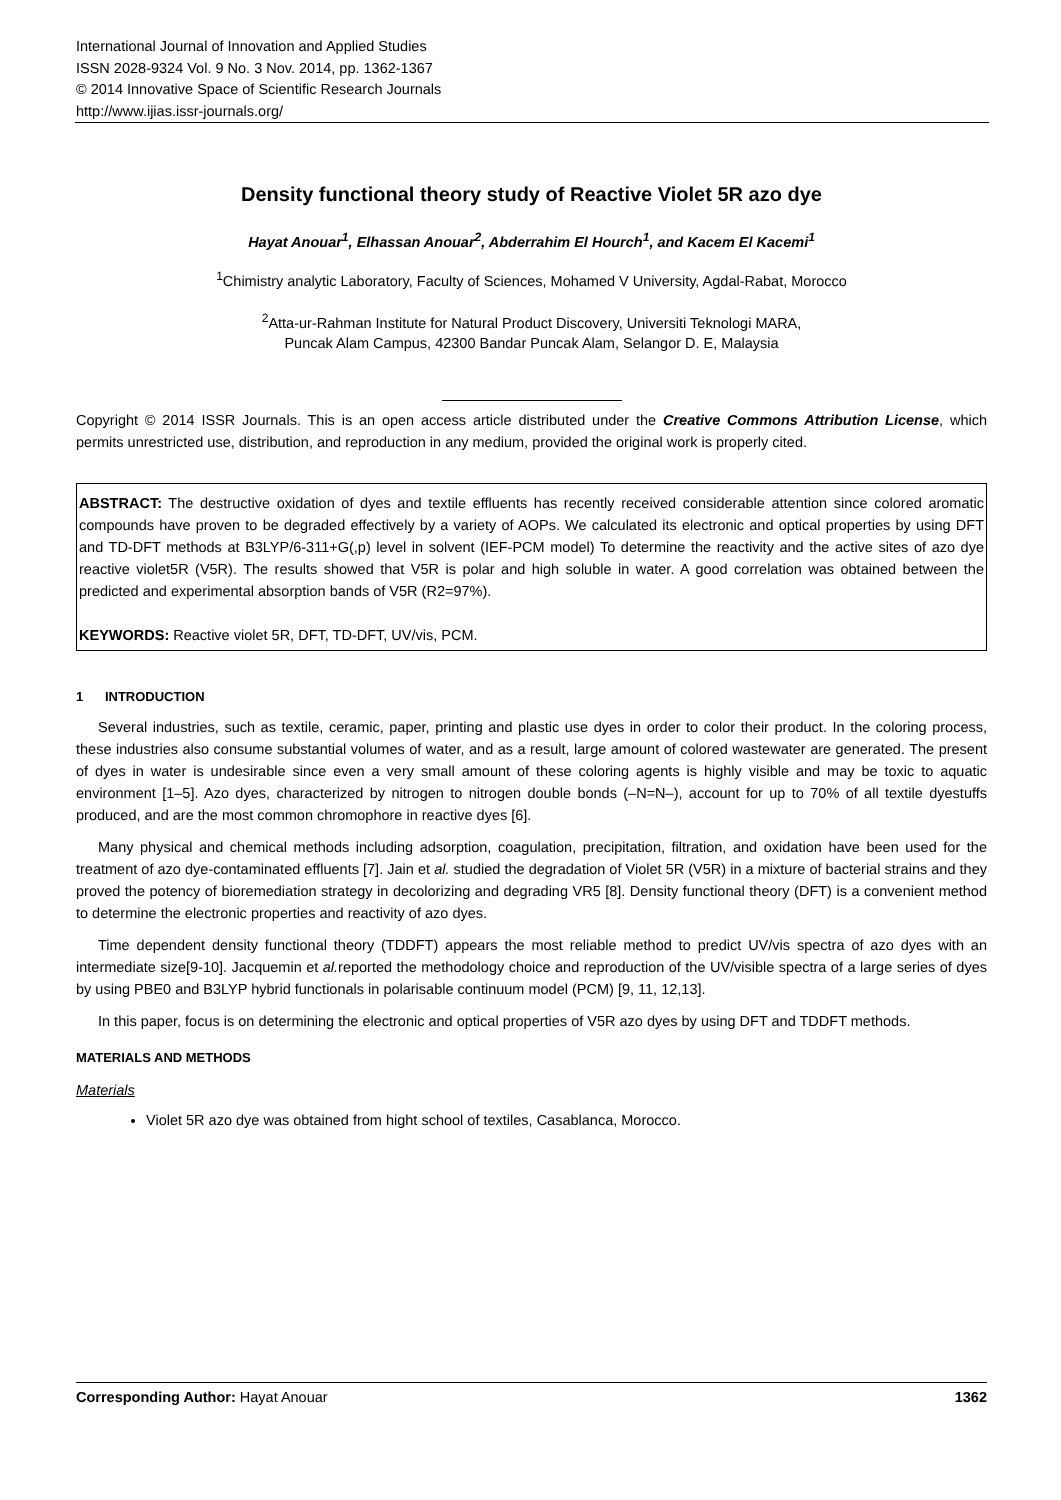International Journal of Innovation and Applied Studies
ISSN 2028-9324 Vol. 9 No. 3 Nov. 2014, pp. 1362-1367
© 2014 Innovative Space of Scientific Research Journals
http://www.ijias.issr-journals.org/
Density functional theory study of Reactive Violet 5R azo dye
Hayat Anouar<sup>1</sup>, Elhassan Anouar<sup>2</sup>, Abderrahim El Hourch<sup>1</sup>, and Kacem El Kacemi<sup>1</sup>
<sup>1</sup> Chimistry analytic Laboratory, Faculty of Sciences, Mohamed V University, Agdal-Rabat, Morocco
<sup>2</sup> Atta-ur-Rahman Institute for Natural Product Discovery, Universiti Teknologi MARA,
Puncak Alam Campus, 42300 Bandar Puncak Alam, Selangor D. E, Malaysia
Copyright © 2014 ISSR Journals. This is an open access article distributed under the Creative Commons Attribution License, which permits unrestricted use, distribution, and reproduction in any medium, provided the original work is properly cited.
ABSTRACT: The destructive oxidation of dyes and textile effluents has recently received considerable attention since colored aromatic compounds have proven to be degraded effectively by a variety of AOPs. We calculated its electronic and optical properties by using DFT and TD-DFT methods at B3LYP/6-311+G(,p) level in solvent (IEF-PCM model) To determine the reactivity and the active sites of azo dye reactive violet5R (V5R). The results showed that V5R is polar and high soluble in water. A good correlation was obtained between the predicted and experimental absorption bands of V5R (R2=97%).
KEYWORDS: Reactive violet 5R, DFT, TD-DFT, UV/vis, PCM.
1 INTRODUCTION
Several industries, such as textile, ceramic, paper, printing and plastic use dyes in order to color their product. In the coloring process, these industries also consume substantial volumes of water, and as a result, large amount of colored wastewater are generated. The present of dyes in water is undesirable since even a very small amount of these coloring agents is highly visible and may be toxic to aquatic environment [1–5]. Azo dyes, characterized by nitrogen to nitrogen double bonds (–N=N–), account for up to 70% of all textile dyestuffs produced, and are the most common chromophore in reactive dyes [6].
Many physical and chemical methods including adsorption, coagulation, precipitation, filtration, and oxidation have been used for the treatment of azo dye-contaminated effluents [7]. Jain et al. studied the degradation of Violet 5R (V5R) in a mixture of bacterial strains and they proved the potency of bioremediation strategy in decolorizing and degrading VR5 [8]. Density functional theory (DFT) is a convenient method to determine the electronic properties and reactivity of azo dyes.
Time dependent density functional theory (TDDFT) appears the most reliable method to predict UV/vis spectra of azo dyes with an intermediate size[9-10]. Jacquemin et al. reported the methodology choice and reproduction of the UV/visible spectra of a large series of dyes by using PBE0 and B3LYP hybrid functionals in polarisable continuum model (PCM) [9, 11, 12,13].
In this paper, focus is on determining the electronic and optical properties of V5R azo dyes by using DFT and TDDFT methods.
MATERIALS AND METHODS
Materials
Violet 5R azo dye was obtained from hight school of textiles, Casablanca, Morocco.
Corresponding Author: Hayat Anouar 1362